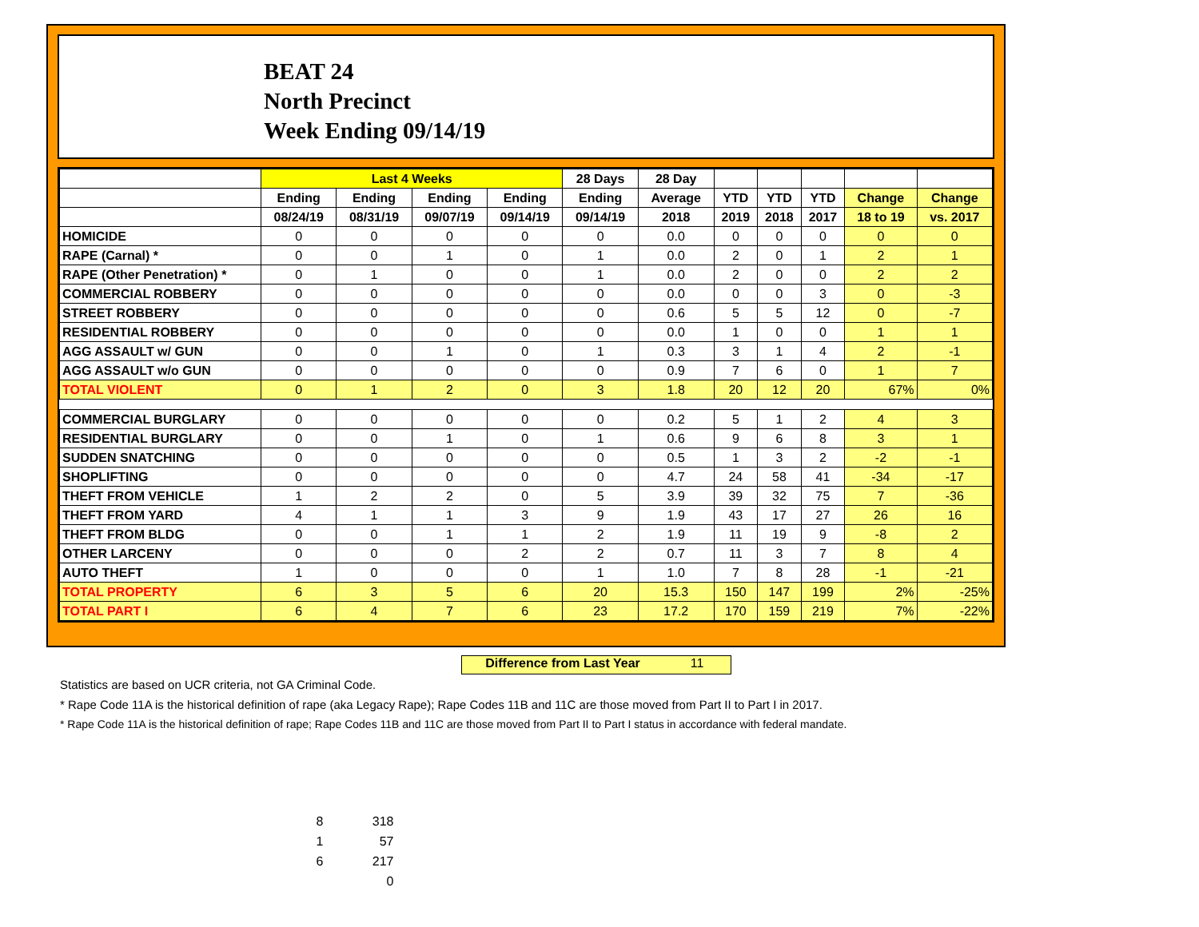BEAT 24
North Precinct
Week Ending 09/14/19
| | Last 4 Weeks | | | | 28 Days | 28 Day | | | | | |
| --- | --- | --- | --- | --- | --- | --- | --- | --- | --- | --- | --- |
| | Ending | Ending | Ending | Ending | Ending | Average | YTD | YTD | YTD | Change | Change |
| | 08/24/19 | 08/31/19 | 09/07/19 | 09/14/19 | 09/14/19 | 2018 | 2019 | 2018 | 2017 | 18 to 19 | vs. 2017 |
| HOMICIDE | 0 | 0 | 0 | 0 | 0 | 0.0 | 0 | 0 | 0 | 0 | 0 |
| RAPE (Carnal) * | 0 | 0 | 1 | 0 | 1 | 0.0 | 2 | 0 | 1 | 2 | 1 |
| RAPE (Other Penetration) * | 0 | 1 | 0 | 0 | 1 | 0.0 | 2 | 0 | 0 | 2 | 2 |
| COMMERCIAL ROBBERY | 0 | 0 | 0 | 0 | 0 | 0.0 | 0 | 0 | 3 | 0 | -3 |
| STREET ROBBERY | 0 | 0 | 0 | 0 | 0 | 0.6 | 5 | 5 | 12 | 0 | -7 |
| RESIDENTIAL ROBBERY | 0 | 0 | 0 | 0 | 0 | 0.0 | 1 | 0 | 0 | 1 | 1 |
| AGG ASSAULT w/ GUN | 0 | 0 | 1 | 0 | 1 | 0.3 | 3 | 1 | 4 | 2 | -1 |
| AGG ASSAULT w/o GUN | 0 | 0 | 0 | 0 | 0 | 0.9 | 7 | 6 | 0 | 1 | 7 |
| TOTAL VIOLENT | 0 | 1 | 2 | 0 | 3 | 1.8 | 20 | 12 | 20 | 67% | 0% |
| COMMERCIAL BURGLARY | 0 | 0 | 0 | 0 | 0 | 0.2 | 5 | 1 | 2 | 4 | 3 |
| RESIDENTIAL BURGLARY | 0 | 0 | 1 | 0 | 1 | 0.6 | 9 | 6 | 8 | 3 | 1 |
| SUDDEN SNATCHING | 0 | 0 | 0 | 0 | 0 | 0.5 | 1 | 3 | 2 | -2 | -1 |
| SHOPLIFTING | 0 | 0 | 0 | 0 | 0 | 4.7 | 24 | 58 | 41 | -34 | -17 |
| THEFT FROM VEHICLE | 1 | 2 | 2 | 0 | 5 | 3.9 | 39 | 32 | 75 | 7 | -36 |
| THEFT FROM YARD | 4 | 1 | 1 | 3 | 9 | 1.9 | 43 | 17 | 27 | 26 | 16 |
| THEFT FROM BLDG | 0 | 0 | 1 | 1 | 2 | 1.9 | 11 | 19 | 9 | -8 | 2 |
| OTHER LARCENY | 0 | 0 | 0 | 2 | 2 | 0.7 | 11 | 3 | 7 | 8 | 4 |
| AUTO THEFT | 1 | 0 | 0 | 0 | 1 | 1.0 | 7 | 8 | 28 | -1 | -21 |
| TOTAL PROPERTY | 6 | 3 | 5 | 6 | 20 | 15.3 | 150 | 147 | 199 | 2% | -25% |
| TOTAL PART I | 6 | 4 | 7 | 6 | 23 | 17.2 | 170 | 159 | 219 | 7% | -22% |
Difference from Last Year 11
Statistics are based on UCR criteria, not GA Criminal Code.
* Rape Code 11A is the historical definition of rape (aka Legacy Rape); Rape Codes 11B and 11C are those moved from Part II to Part I in 2017.
* Rape Code 11A is the historical definition of rape; Rape Codes 11B and 11C are those moved from Part II to Part I status in accordance with federal mandate.
8 318
1 57
6 217
0